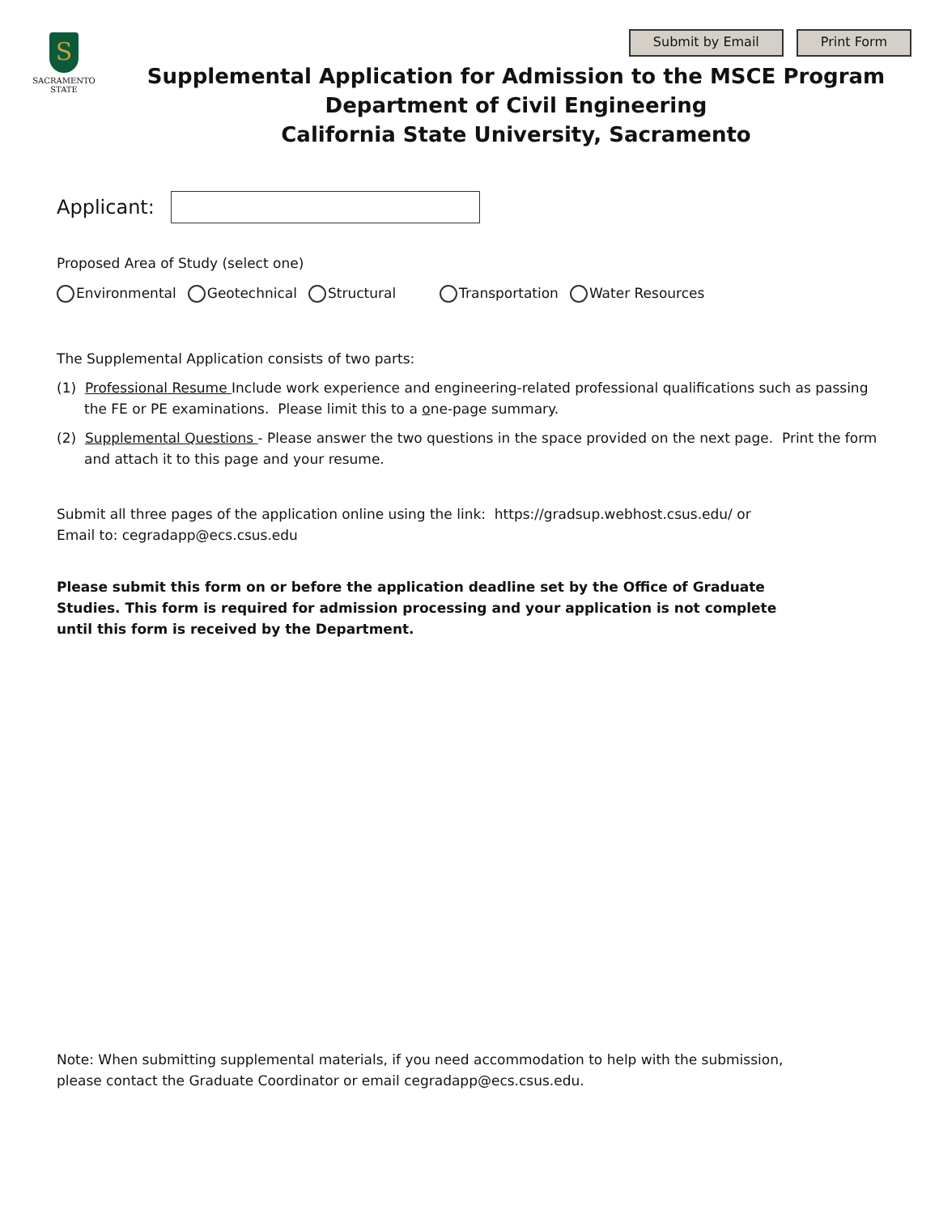S
SACRAMENTO
STATE
Submit by Email Print Form
Supplemental Application for Admission to the MSCE Program
Department of Civil Engineering
California State University, Sacramento
Applicant:
Proposed Area of Study (select one)
Environmental Geotechnical Structural Transportation Water Resources
The Supplemental Application consists of two parts:
(1) Professional Resume Include work experience and engineering-related professional qualifications such as passing the FE or PE examinations. Please limit this to a one-page summary.
(2) Supplemental Questions - Please answer the two questions in the space provided on the next page. Print the form and attach it to this page and your resume.
Submit all three pages of the application online using the link: https://gradsup.webhost.csus.edu/ or
Email to: cegradapp@ecs.csus.edu
Please submit this form on or before the application deadline set by the Office of Graduate Studies. This form is required for admission processing and your application is not complete until this form is received by the Department.
Note: When submitting supplemental materials, if you need accommodation to help with the submission,
please contact the Graduate Coordinator or email cegradapp@ecs.csus.edu.